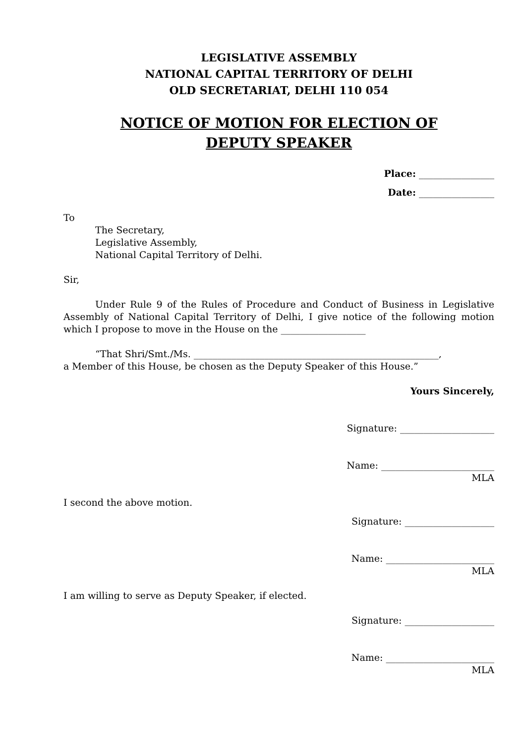LEGISLATIVE ASSEMBLY
NATIONAL CAPITAL TERRITORY OF DELHI
OLD SECRETARIAT, DELHI 110 054
NOTICE OF MOTION FOR ELECTION OF
DEPUTY SPEAKER
Place: ________________
Date: ________________
To
The Secretary,
Legislative Assembly,
National Capital Territory of Delhi.
Sir,
Under Rule 9 of the Rules of Procedure and Conduct of Business in Legislative Assembly of National Capital Territory of Delhi, I give notice of the following motion which I propose to move in the House on the __________________
“That Shri/Smt./Ms. ____________________________________________________,
a Member of this House, be chosen as the Deputy Speaker of this House.”
Yours Sincerely,
Signature: ____________________
Name: ________________________
MLA
I second the above motion.
Signature: ___________________
Name: _______________________
MLA
I am willing to serve as Deputy Speaker, if elected.
Signature: ___________________
Name: _______________________
MLA